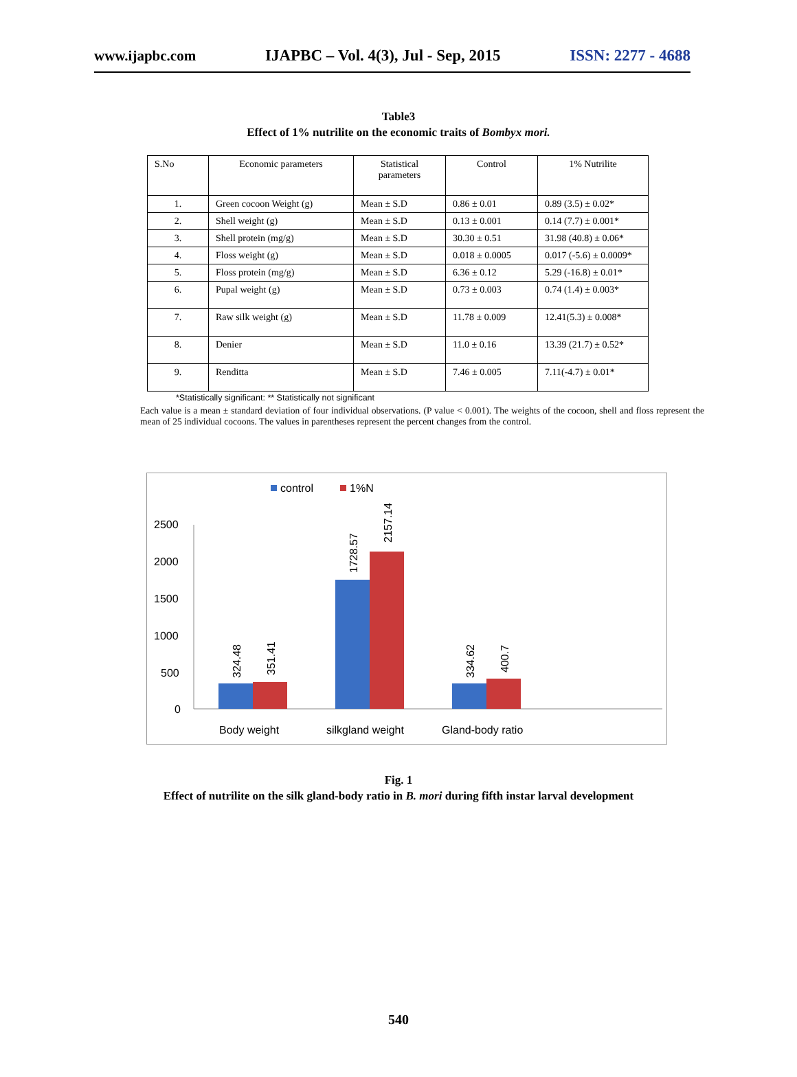www.ijapbc.com IJAPBC – Vol. 4(3), Jul - Sep, 2015 ISSN: 2277 - 4688
Table3
Effect of 1% nutrilite on the economic traits of Bombyx mori.
| S.No | Economic parameters | Statistical parameters | Control | 1% Nutrilite |
| 1. | Green cocoon Weight (g) | Mean ± S.D | 0.86 ± 0.01 | 0.89 (3.5) ± 0.02* |
| 2. | Shell weight (g) | Mean ± S.D | 0.13 ± 0.001 | 0.14 (7.7) ± 0.001* |
| 3. | Shell protein (mg/g) | Mean ± S.D | 30.30 ± 0.51 | 31.98 (40.8) ± 0.06* |
| 4. | Floss weight (g) | Mean ± S.D | 0.018 ± 0.0005 | 0.017 (-5.6) ± 0.0009* |
| 5. | Floss protein (mg/g) | Mean ± S.D | 6.36 ± 0.12 | 5.29 (-16.8) ± 0.01* |
| 6. | Pupal weight (g) | Mean ± S.D | 0.73 ± 0.003 | 0.74 (1.4) ± 0.003* |
| 7. | Raw silk weight (g) | Mean ± S.D | 11.78 ± 0.009 | 12.41(5.3) ± 0.008* |
| 8. | Denier | Mean ± S.D | 11.0 ± 0.16 | 13.39 (21.7) ± 0.52* |
| 9. | Renditta | Mean ± S.D | 7.46 ± 0.005 | 7.11(-4.7) ± 0.01* |
*Statistically significant: ** Statistically not significant
Each value is a mean ± standard deviation of four individual observations. (P value < 0.001). The weights of the cocoon, shell and floss represent the mean of 25 individual cocoons. The values in parentheses represent the percent changes from the control.
control
1%N
2500
2000
1500
1000
500
0
324.48
351.41
1728.57
2157.14
334.62
400.7
Body weight
silkgland weight
Gland-body ratio
Fig. 1
Effect of nutrilite on the silk gland-body ratio in B. mori during fifth instar larval development
540